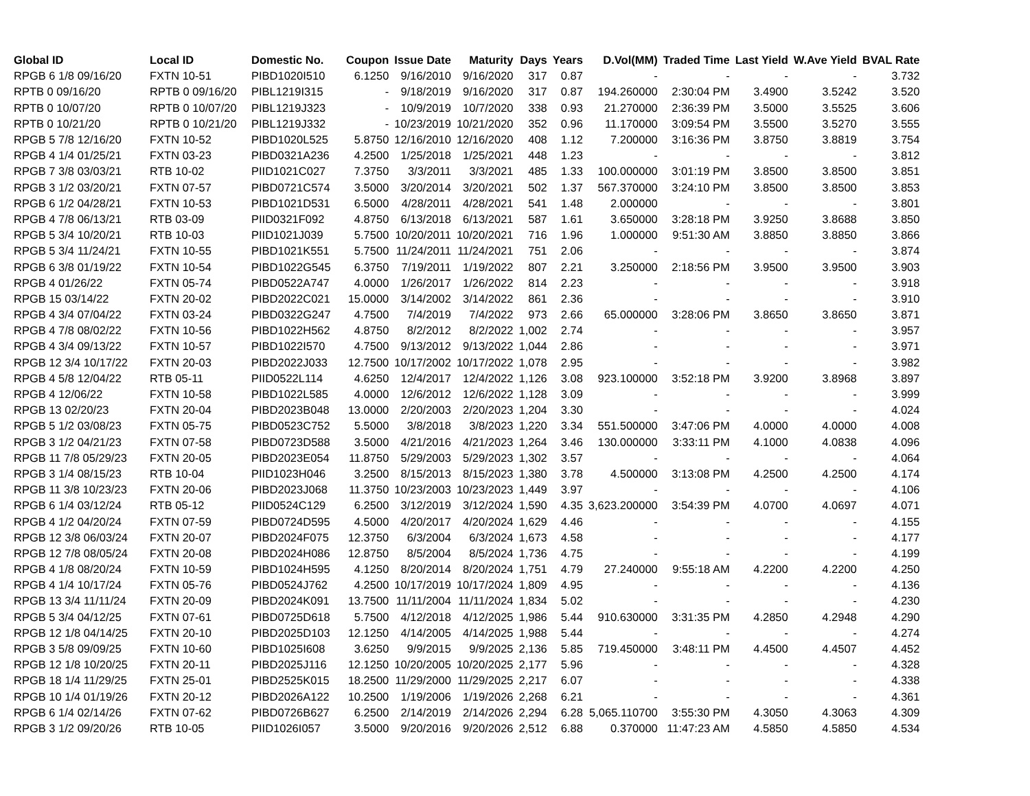| Global ID | Local ID | Domestic No. | Coupon | Issue Date | Maturity | Days | Years | D.Vol(MM) | Traded Time | Last Yield | W.Ave Yield | BVAL Rate |
| --- | --- | --- | --- | --- | --- | --- | --- | --- | --- | --- | --- | --- |
| RPGB 6 1/8 09/16/20 | FXTN 10-51 | PIBD1020I510 | 6.1250 | 9/16/2010 | 9/16/2020 | 317 | 0.87 | - | - | - | - | 3.732 |
| RPTB 0 09/16/20 | RPTB 0 09/16/20 | PIBL1219I315 | - | 9/18/2019 | 9/16/2020 | 317 | 0.87 | 194.260000 | 2:30:04 PM | 3.4900 | 3.5242 | 3.520 |
| RPTB 0 10/07/20 | RPTB 0 10/07/20 | PIBL1219J323 | - | 10/9/2019 | 10/7/2020 | 338 | 0.93 | 21.270000 | 2:36:39 PM | 3.5000 | 3.5525 | 3.606 |
| RPTB 0 10/21/20 | RPTB 0 10/21/20 | PIBL1219J332 | - | 10/23/2019 | 10/21/2020 | 352 | 0.96 | 11.170000 | 3:09:54 PM | 3.5500 | 3.5270 | 3.555 |
| RPGB 5 7/8 12/16/20 | FXTN 10-52 | PIBD1020L525 | 5.8750 | 12/16/2010 | 12/16/2020 | 408 | 1.12 | 7.200000 | 3:16:36 PM | 3.8750 | 3.8819 | 3.754 |
| RPGB 4 1/4 01/25/21 | FXTN 03-23 | PIBD0321A236 | 4.2500 | 1/25/2018 | 1/25/2021 | 448 | 1.23 | - | - | - | - | 3.812 |
| RPGB 7 3/8 03/03/21 | RTB 10-02 | PIID1021C027 | 7.3750 | 3/3/2011 | 3/3/2021 | 485 | 1.33 | 100.000000 | 3:01:19 PM | 3.8500 | 3.8500 | 3.851 |
| RPGB 3 1/2 03/20/21 | FXTN 07-57 | PIBD0721C574 | 3.5000 | 3/20/2014 | 3/20/2021 | 502 | 1.37 | 567.370000 | 3:24:10 PM | 3.8500 | 3.8500 | 3.853 |
| RPGB 6 1/2 04/28/21 | FXTN 10-53 | PIBD1021D531 | 6.5000 | 4/28/2011 | 4/28/2021 | 541 | 1.48 | 2.000000 | - | - | - | 3.801 |
| RPGB 4 7/8 06/13/21 | RTB 03-09 | PIID0321F092 | 4.8750 | 6/13/2018 | 6/13/2021 | 587 | 1.61 | 3.650000 | 3:28:18 PM | 3.9250 | 3.8688 | 3.850 |
| RPGB 5 3/4 10/20/21 | RTB 10-03 | PIID1021J039 | 5.7500 | 10/20/2011 | 10/20/2021 | 716 | 1.96 | 1.000000 | 9:51:30 AM | 3.8850 | 3.8850 | 3.866 |
| RPGB 5 3/4 11/24/21 | FXTN 10-55 | PIBD1021K551 | 5.7500 | 11/24/2011 | 11/24/2021 | 751 | 2.06 | - | - | - | - | 3.874 |
| RPGB 6 3/8 01/19/22 | FXTN 10-54 | PIBD1022G545 | 6.3750 | 7/19/2011 | 1/19/2022 | 807 | 2.21 | 3.250000 | 2:18:56 PM | 3.9500 | 3.9500 | 3.903 |
| RPGB 4 01/26/22 | FXTN 05-74 | PIBD0522A747 | 4.0000 | 1/26/2017 | 1/26/2022 | 814 | 2.23 | - | - | - | - | 3.918 |
| RPGB 15 03/14/22 | FXTN 20-02 | PIBD2022C021 | 15.0000 | 3/14/2002 | 3/14/2022 | 861 | 2.36 | - | - | - | - | 3.910 |
| RPGB 4 3/4 07/04/22 | FXTN 03-24 | PIBD0322G247 | 4.7500 | 7/4/2019 | 7/4/2022 | 973 | 2.66 | 65.000000 | 3:28:06 PM | 3.8650 | 3.8650 | 3.871 |
| RPGB 4 7/8 08/02/22 | FXTN 10-56 | PIBD1022H562 | 4.8750 | 8/2/2012 | 8/2/2022 | 1,002 | 2.74 | - | - | - | - | 3.957 |
| RPGB 4 3/4 09/13/22 | FXTN 10-57 | PIBD1022I570 | 4.7500 | 9/13/2012 | 9/13/2022 | 1,044 | 2.86 | - | - | - | - | 3.971 |
| RPGB 12 3/4 10/17/22 | FXTN 20-03 | PIBD2022J033 | 12.7500 | 10/17/2002 | 10/17/2022 | 1,078 | 2.95 | - | - | - | - | 3.982 |
| RPGB 4 5/8 12/04/22 | RTB 05-11 | PIID0522L114 | 4.6250 | 12/4/2017 | 12/4/2022 | 1,126 | 3.08 | 923.100000 | 3:52:18 PM | 3.9200 | 3.8968 | 3.897 |
| RPGB 4 12/06/22 | FXTN 10-58 | PIBD1022L585 | 4.0000 | 12/6/2012 | 12/6/2022 | 1,128 | 3.09 | - | - | - | - | 3.999 |
| RPGB 13 02/20/23 | FXTN 20-04 | PIBD2023B048 | 13.0000 | 2/20/2003 | 2/20/2023 | 1,204 | 3.30 | - | - | - | - | 4.024 |
| RPGB 5 1/2 03/08/23 | FXTN 05-75 | PIBD0523C752 | 5.5000 | 3/8/2018 | 3/8/2023 | 1,220 | 3.34 | 551.500000 | 3:47:06 PM | 4.0000 | 4.0000 | 4.008 |
| RPGB 3 1/2 04/21/23 | FXTN 07-58 | PIBD0723D588 | 3.5000 | 4/21/2016 | 4/21/2023 | 1,264 | 3.46 | 130.000000 | 3:33:11 PM | 4.1000 | 4.0838 | 4.096 |
| RPGB 11 7/8 05/29/23 | FXTN 20-05 | PIBD2023E054 | 11.8750 | 5/29/2003 | 5/29/2023 | 1,302 | 3.57 | - | - | - | - | 4.064 |
| RPGB 3 1/4 08/15/23 | RTB 10-04 | PIID1023H046 | 3.2500 | 8/15/2013 | 8/15/2023 | 1,380 | 3.78 | 4.500000 | 3:13:08 PM | 4.2500 | 4.2500 | 4.174 |
| RPGB 11 3/8 10/23/23 | FXTN 20-06 | PIBD2023J068 | 11.3750 | 10/23/2003 | 10/23/2023 | 1,449 | 3.97 | - | - | - | - | 4.106 |
| RPGB 6 1/4 03/12/24 | RTB 05-12 | PIID0524C129 | 6.2500 | 3/12/2019 | 3/12/2024 | 1,590 | 4.35 | 3,623.200000 | 3:54:39 PM | 4.0700 | 4.0697 | 4.071 |
| RPGB 4 1/2 04/20/24 | FXTN 07-59 | PIBD0724D595 | 4.5000 | 4/20/2017 | 4/20/2024 | 1,629 | 4.46 | - | - | - | - | 4.155 |
| RPGB 12 3/8 06/03/24 | FXTN 20-07 | PIBD2024F075 | 12.3750 | 6/3/2004 | 6/3/2024 | 1,673 | 4.58 | - | - | - | - | 4.177 |
| RPGB 12 7/8 08/05/24 | FXTN 20-08 | PIBD2024H086 | 12.8750 | 8/5/2004 | 8/5/2024 | 1,736 | 4.75 | - | - | - | - | 4.199 |
| RPGB 4 1/8 08/20/24 | FXTN 10-59 | PIBD1024H595 | 4.1250 | 8/20/2014 | 8/20/2024 | 1,751 | 4.79 | 27.240000 | 9:55:18 AM | 4.2200 | 4.2200 | 4.250 |
| RPGB 4 1/4 10/17/24 | FXTN 05-76 | PIBD0524J762 | 4.2500 | 10/17/2019 | 10/17/2024 | 1,809 | 4.95 | - | - | - | - | 4.136 |
| RPGB 13 3/4 11/11/24 | FXTN 20-09 | PIBD2024K091 | 13.7500 | 11/11/2004 | 11/11/2024 | 1,834 | 5.02 | - | - | - | - | 4.230 |
| RPGB 5 3/4 04/12/25 | FXTN 07-61 | PIBD0725D618 | 5.7500 | 4/12/2018 | 4/12/2025 | 1,986 | 5.44 | 910.630000 | 3:31:35 PM | 4.2850 | 4.2948 | 4.290 |
| RPGB 12 1/8 04/14/25 | FXTN 20-10 | PIBD2025D103 | 12.1250 | 4/14/2005 | 4/14/2025 | 1,988 | 5.44 | - | - | - | - | 4.274 |
| RPGB 3 5/8 09/09/25 | FXTN 10-60 | PIBD1025I608 | 3.6250 | 9/9/2015 | 9/9/2025 | 2,136 | 5.85 | 719.450000 | 3:48:11 PM | 4.4500 | 4.4507 | 4.452 |
| RPGB 12 1/8 10/20/25 | FXTN 20-11 | PIBD2025J116 | 12.1250 | 10/20/2005 | 10/20/2025 | 2,177 | 5.96 | - | - | - | - | 4.328 |
| RPGB 18 1/4 11/29/25 | FXTN 25-01 | PIBD2525K015 | 18.2500 | 11/29/2000 | 11/29/2025 | 2,217 | 6.07 | - | - | - | - | 4.338 |
| RPGB 10 1/4 01/19/26 | FXTN 20-12 | PIBD2026A122 | 10.2500 | 1/19/2006 | 1/19/2026 | 2,268 | 6.21 | - | - | - | - | 4.361 |
| RPGB 6 1/4 02/14/26 | FXTN 07-62 | PIBD0726B627 | 6.2500 | 2/14/2019 | 2/14/2026 | 2,294 | 6.28 | 5,065.110700 | 3:55:30 PM | 4.3050 | 4.3063 | 4.309 |
| RPGB 3 1/2 09/20/26 | RTB 10-05 | PIID1026I057 | 3.5000 | 9/20/2016 | 9/20/2026 | 2,512 | 6.88 | 0.370000 | 11:47:23 AM | 4.5850 | 4.5850 | 4.534 |